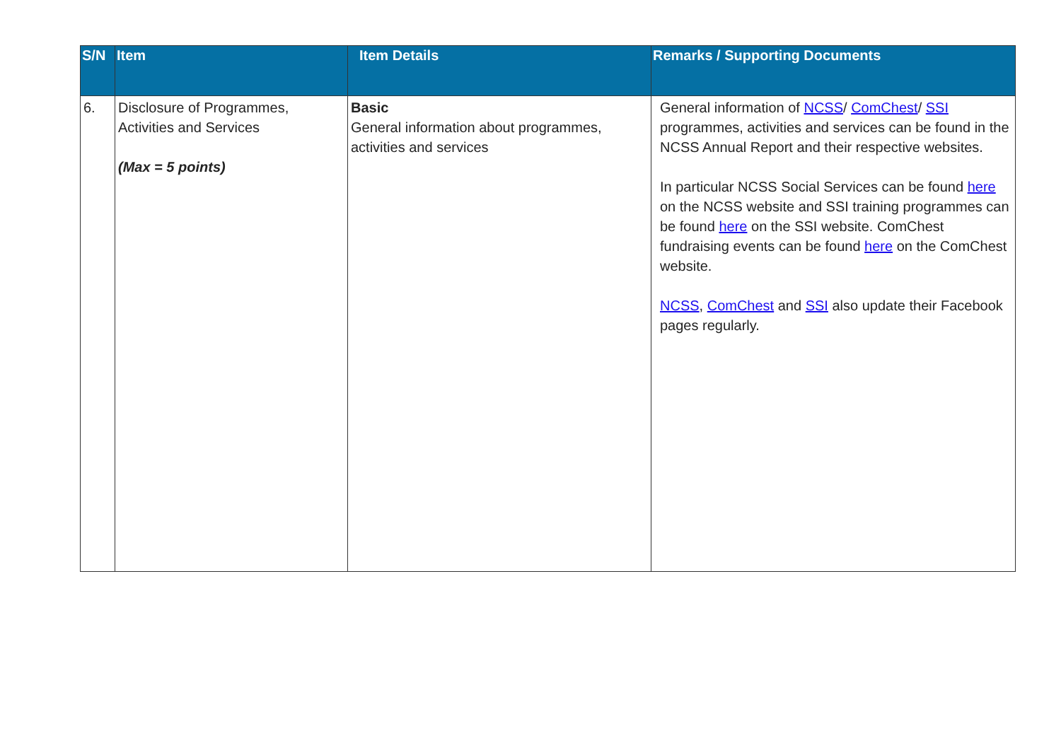| S/N | Item | Item Details | Remarks / Supporting Documents |
| --- | --- | --- | --- |
| 6. | Disclosure of Programmes, Activities and Services (Max = 5 points) | Basic General information about programmes, activities and services | General information of NCSS / ComChest / SSI programmes, activities and services can be found in the NCSS Annual Report and their respective websites. In particular NCSS Social Services can be found here on the NCSS website and SSI training programmes can be found here on the SSI website. ComChest fundraising events can be found here on the ComChest website. NCSS , ComChest and SSI also update their Facebook pages regularly. |